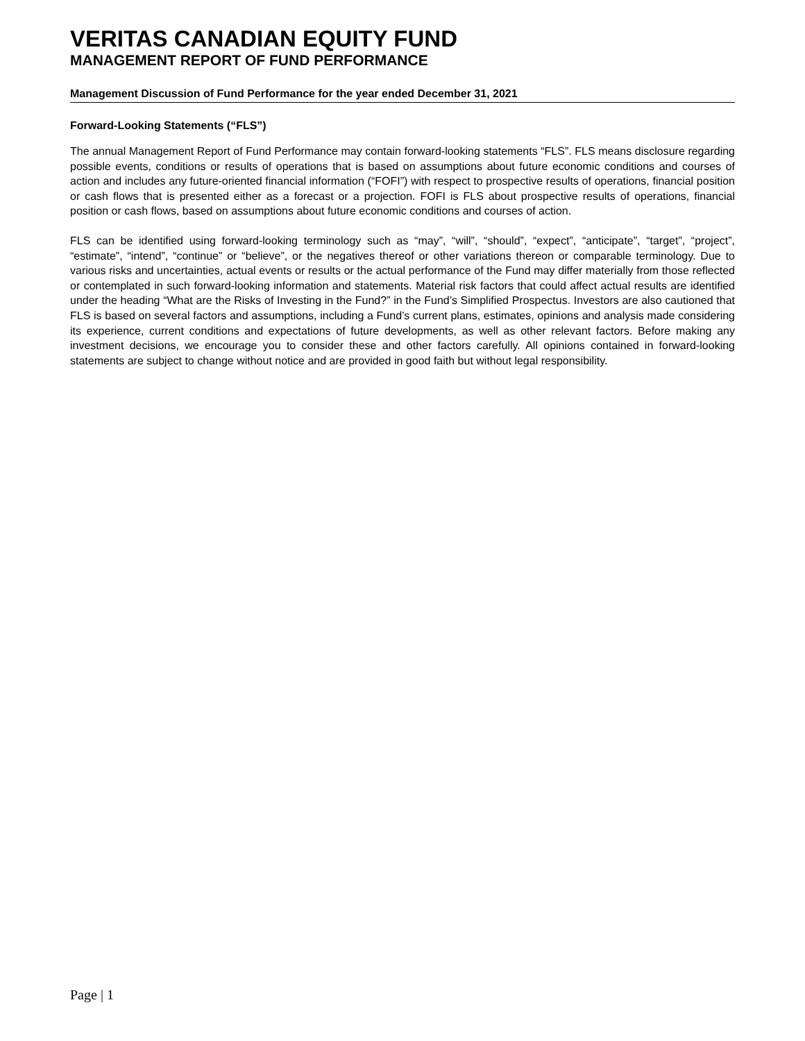VERITAS CANADIAN EQUITY FUND
MANAGEMENT REPORT OF FUND PERFORMANCE
Management Discussion of Fund Performance for the year ended December 31, 2021
Forward-Looking Statements (“FLS”)
The annual Management Report of Fund Performance may contain forward-looking statements “FLS”. FLS means disclosure regarding possible events, conditions or results of operations that is based on assumptions about future economic conditions and courses of action and includes any future-oriented financial information (“FOFI”) with respect to prospective results of operations, financial position or cash flows that is presented either as a forecast or a projection. FOFI is FLS about prospective results of operations, financial position or cash flows, based on assumptions about future economic conditions and courses of action.
FLS can be identified using forward-looking terminology such as “may”, “will”, “should”, “expect”, “anticipate”, “target”, “project”, “estimate”, “intend”, “continue” or “believe”, or the negatives thereof or other variations thereon or comparable terminology. Due to various risks and uncertainties, actual events or results or the actual performance of the Fund may differ materially from those reflected or contemplated in such forward-looking information and statements. Material risk factors that could affect actual results are identified under the heading “What are the Risks of Investing in the Fund?” in the Fund’s Simplified Prospectus. Investors are also cautioned that FLS is based on several factors and assumptions, including a Fund’s current plans, estimates, opinions and analysis made considering its experience, current conditions and expectations of future developments, as well as other relevant factors. Before making any investment decisions, we encourage you to consider these and other factors carefully. All opinions contained in forward-looking statements are subject to change without notice and are provided in good faith but without legal responsibility.
Page | 1